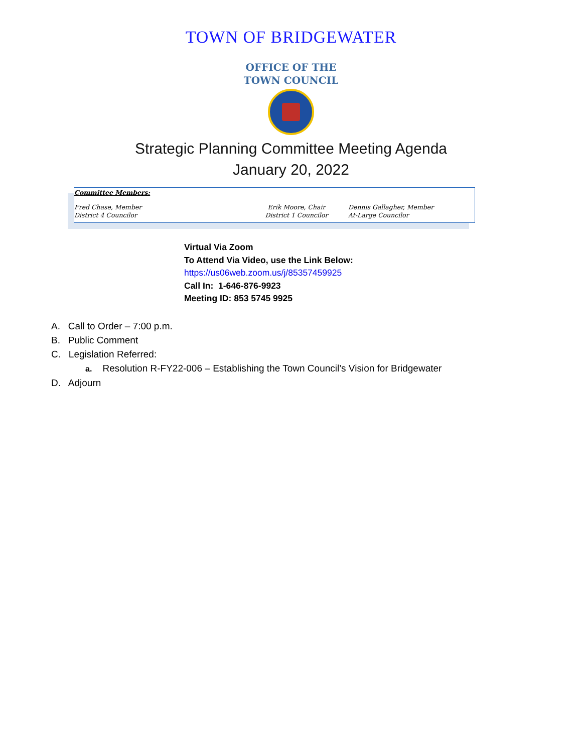TOWN OF BRIDGEWATER
OFFICE OF THE
TOWN COUNCIL
Strategic Planning Committee Meeting Agenda
January 20, 2022
Committee Members:
Fred Chase, Member
District 4 Councilor
Erik Moore, Chair
District 1 Councilor
Dennis Gallagher, Member
At-Large Councilor
Virtual Via Zoom
To Attend Via Video, use the Link Below:
https://us06web.zoom.us/j/85357459925
Call In: 1-646-876-9923
Meeting ID: 853 5745 9925
A. Call to Order – 7:00 p.m.
B. Public Comment
C. Legislation Referred:
a. Resolution R-FY22-006 – Establishing the Town Council’s Vision for Bridgewater
D. Adjourn